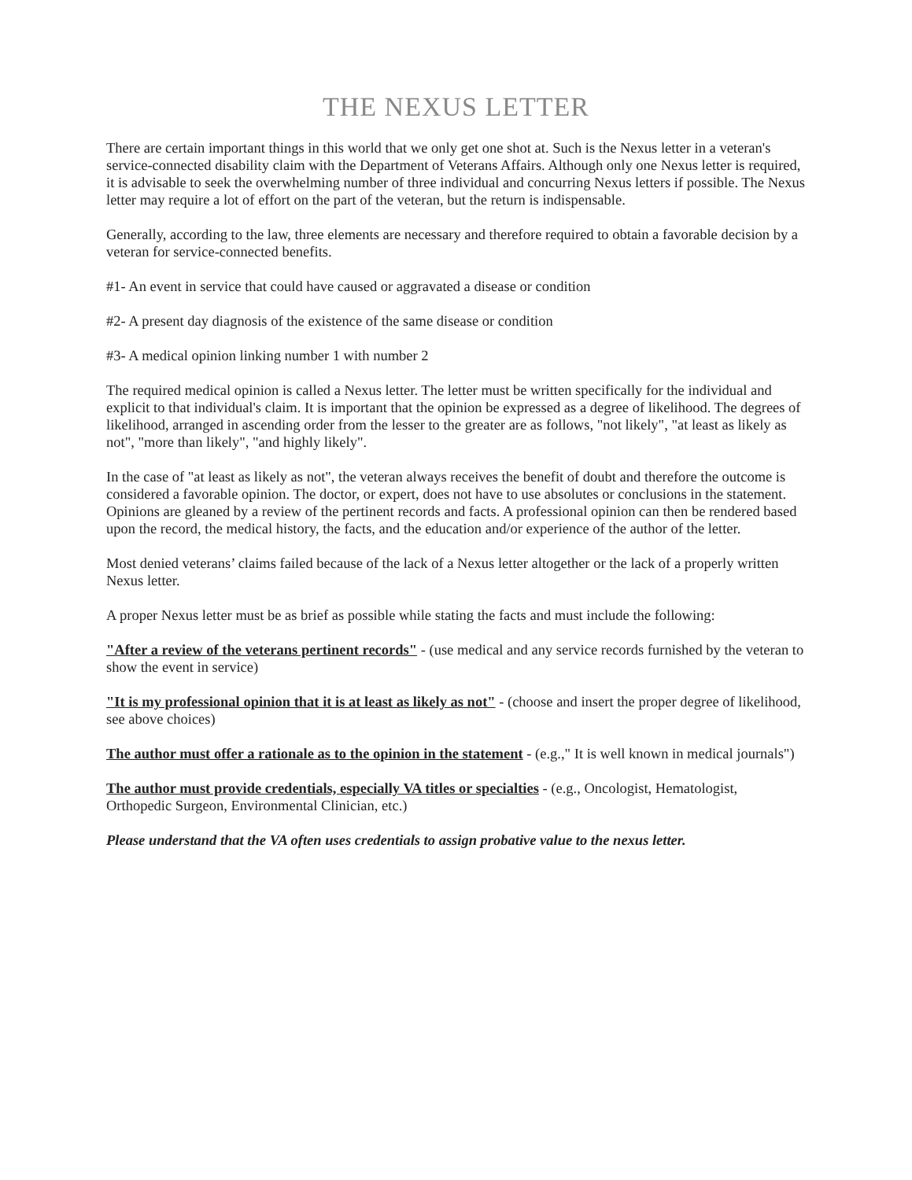THE NEXUS LETTER
There are certain important things in this world that we only get one shot at. Such is the Nexus letter in a veteran's service-connected disability claim with the Department of Veterans Affairs. Although only one Nexus letter is required, it is advisable to seek the overwhelming number of three individual and concurring Nexus letters if possible. The Nexus letter may require a lot of effort on the part of the veteran, but the return is indispensable.
Generally, according to the law, three elements are necessary and therefore required to obtain a favorable decision by a veteran for service-connected benefits.
#1- An event in service that could have caused or aggravated a disease or condition
#2- A present day diagnosis of the existence of the same disease or condition
#3- A medical opinion linking number 1 with number 2
The required medical opinion is called a Nexus letter. The letter must be written specifically for the individual and explicit to that individual's claim. It is important that the opinion be expressed as a degree of likelihood. The degrees of likelihood, arranged in ascending order from the lesser to the greater are as follows, "not likely", "at least as likely as not", "more than likely", "and highly likely".
In the case of "at least as likely as not", the veteran always receives the benefit of doubt and therefore the outcome is considered a favorable opinion. The doctor, or expert, does not have to use absolutes or conclusions in the statement. Opinions are gleaned by a review of the pertinent records and facts. A professional opinion can then be rendered based upon the record, the medical history, the facts, and the education and/or experience of the author of the letter.
Most denied veterans’ claims failed because of the lack of a Nexus letter altogether or the lack of a properly written Nexus letter.
A proper Nexus letter must be as brief as possible while stating the facts and must include the following:
"After a review of the veterans pertinent records" - (use medical and any service records furnished by the veteran to show the event in service)
"It is my professional opinion that it is at least as likely as not" - (choose and insert the proper degree of likelihood, see above choices)
The author must offer a rationale as to the opinion in the statement - (e.g.," It is well known in medical journals")
The author must provide credentials, especially VA titles or specialties - (e.g., Oncologist, Hematologist, Orthopedic Surgeon, Environmental Clinician, etc.)
Please understand that the VA often uses credentials to assign probative value to the nexus letter.